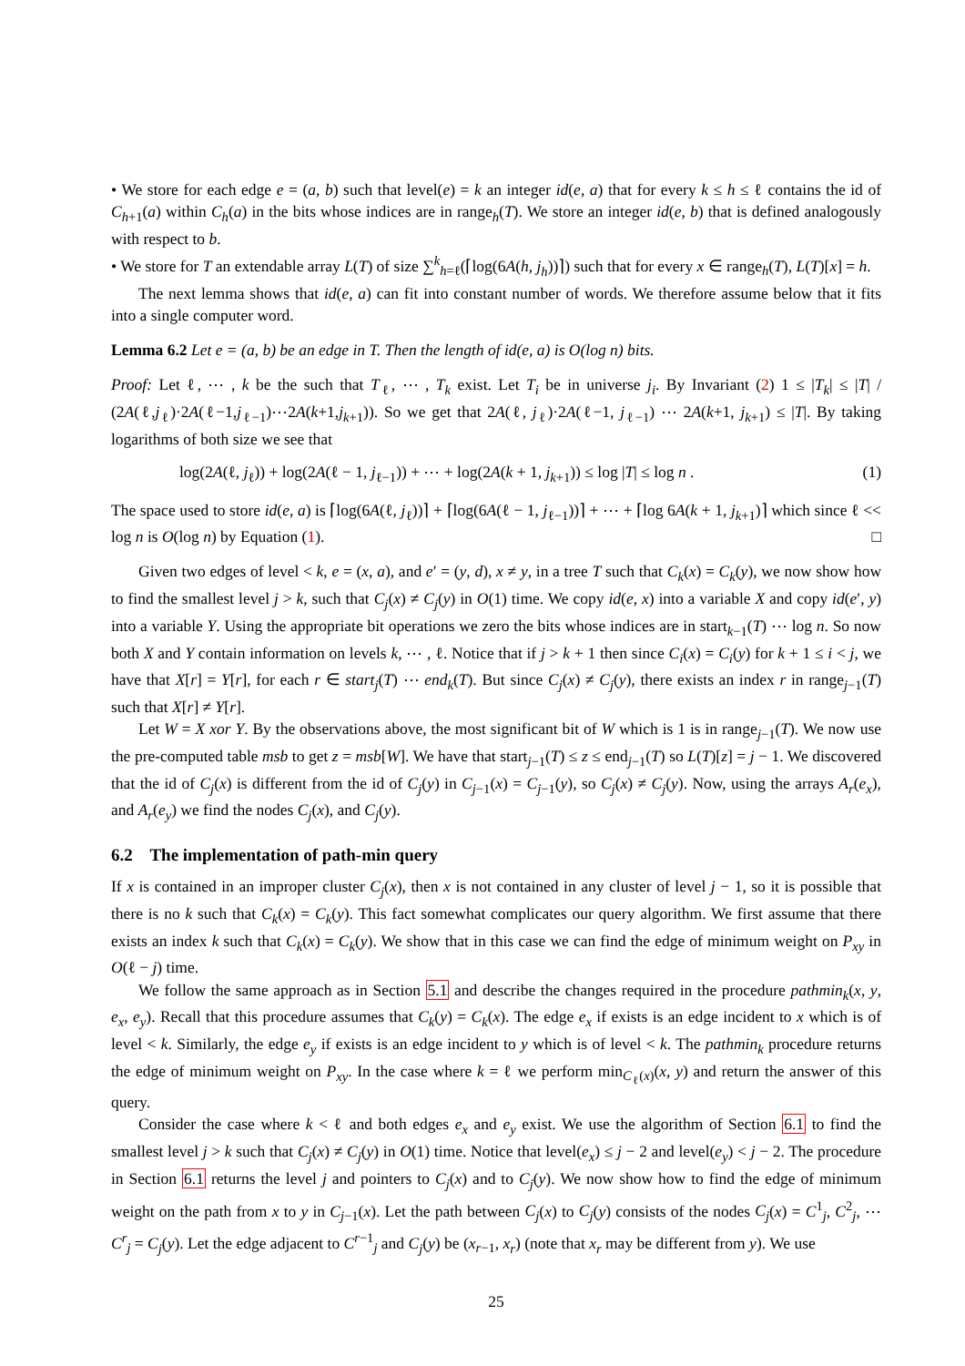• We store for each edge e = (a, b) such that level(e) = k an integer id(e, a) that for every k ≤ h ≤ ℓ contains the id of C<sub>h+1</sub>(a) within C<sub>h</sub>(a) in the bits whose indices are in range<sub>h</sub>(T). We store an integer id(e, b) that is defined analogously with respect to b.
• We store for T an extendable array L(T) of size ∑<sup>k</sup><sub>h=ℓ</sub>(⌈log(6A(h, j<sub>h</sub>))⌉) such that for every x ∈ range<sub>h</sub>(T), L(T)[x] = h.
The next lemma shows that id(e, a) can fit into constant number of words. We therefore assume below that it fits into a single computer word.
Lemma 6.2 Let e = (a, b) be an edge in T. Then the length of id(e, a) is O(log n) bits.
Proof: Let ℓ, ⋯ , k be the such that T<sub>ℓ</sub>, ⋯ , T<sub>k</sub> exist. Let T<sub>i</sub> be in universe j<sub>i</sub>. By Invariant (2) 1 ≤ |T<sub>k</sub>| ≤ |T| / (2A(ℓ,j<sub>ℓ</sub>)·2A(ℓ−1,j<sub>ℓ−1</sub>)⋯2A(k+1,j<sub>k+1</sub>)). So we get that 2A(ℓ, j<sub>ℓ</sub>)·2A(ℓ−1, j<sub>ℓ−1</sub>) ⋯ 2A(k+1, j<sub>k+1</sub>) ≤ |T|. By taking logarithms of both size we see that
log(2A(ℓ, j<sub>ℓ</sub>)) + log(2A(ℓ − 1, j<sub>ℓ−1</sub>)) + ⋯ + log(2A(k + 1, j<sub>k+1</sub>)) ≤ log |T| ≤ log n . (1)
The space used to store id(e, a) is ⌈log(6A(ℓ, j<sub>ℓ</sub>))⌉ + ⌈log(6A(ℓ − 1, j<sub>ℓ−1</sub>))⌉ + ⋯ + ⌈log 6A(k + 1, j<sub>k+1</sub>)⌉ which since ℓ << log n is O(log n) by Equation (1). □
Given two edges of level < k, e = (x, a), and e′ = (y, d), x ≠ y, in a tree T such that C<sub>k</sub>(x) = C<sub>k</sub>(y), we now show how to find the smallest level j > k, such that C<sub>j</sub>(x) ≠ C<sub>j</sub>(y) in O(1) time. We copy id(e, x) into a variable X and copy id(e′, y) into a variable Y. Using the appropriate bit operations we zero the bits whose indices are in start<sub>k−1</sub>(T) ⋯ log n. So now both X and Y contain information on levels k, ⋯ , ℓ. Notice that if j > k + 1 then since C<sub>i</sub>(x) = C<sub>i</sub>(y) for k + 1 ≤ i < j, we have that X[r] = Y[r], for each r ∈ start<sub>j</sub>(T) ⋯ end<sub>k</sub>(T). But since C<sub>j</sub>(x) ≠ C<sub>j</sub>(y), there exists an index r in range<sub>j−1</sub>(T) such that X[r] ≠ Y[r].
Let W = X xor Y. By the observations above, the most significant bit of W which is 1 is in range<sub>j−1</sub>(T). We now use the pre-computed table msb to get z = msb[W]. We have that start<sub>j−1</sub>(T) ≤ z ≤ end<sub>j−1</sub>(T) so L(T)[z] = j − 1. We discovered that the id of C<sub>j</sub>(x) is different from the id of C<sub>j</sub>(y) in C<sub>j−1</sub>(x) = C<sub>j−1</sub>(y), so C<sub>j</sub>(x) ≠ C<sub>j</sub>(y). Now, using the arrays A<sub>r</sub>(e<sub>x</sub>), and A<sub>r</sub>(e<sub>y</sub>) we find the nodes C<sub>j</sub>(x), and C<sub>j</sub>(y).
6.2 The implementation of path-min query
If x is contained in an improper cluster C<sub>j</sub>(x), then x is not contained in any cluster of level j − 1, so it is possible that there is no k such that C<sub>k</sub>(x) = C<sub>k</sub>(y). This fact somewhat complicates our query algorithm. We first assume that there exists an index k such that C<sub>k</sub>(x) = C<sub>k</sub>(y). We show that in this case we can find the edge of minimum weight on P<sub>xy</sub> in O(ℓ − j) time.
We follow the same approach as in Section 5.1 and describe the changes required in the procedure pathmin<sub>k</sub>(x, y, e<sub>x</sub>, e<sub>y</sub>). Recall that this procedure assumes that C<sub>k</sub>(y) = C<sub>k</sub>(x). The edge e<sub>x</sub> if exists is an edge incident to x which is of level < k. Similarly, the edge e<sub>y</sub> if exists is an edge incident to y which is of level < k. The pathmin<sub>k</sub> procedure returns the edge of minimum weight on P<sub>xy</sub>. In the case where k = ℓ we perform min<sub>C<sub>ℓ</sub>(x)</sub>(x, y) and return the answer of this query.
Consider the case where k < ℓ and both edges e<sub>x</sub> and e<sub>y</sub> exist. We use the algorithm of Section 6.1 to find the smallest level j > k such that C<sub>j</sub>(x) ≠ C<sub>j</sub>(y) in O(1) time. Notice that level(e<sub>x</sub>) ≤ j − 2 and level(e<sub>y</sub>) < j − 2. The procedure in Section 6.1 returns the level j and pointers to C<sub>j</sub>(x) and to C<sub>j</sub>(y). We now show how to find the edge of minimum weight on the path from x to y in C<sub>j−1</sub>(x). Let the path between C<sub>j</sub>(x) to C<sub>j</sub>(y) consists of the nodes C<sub>j</sub>(x) = C<sup>1</sup><sub>j</sub>, C<sup>2</sup><sub>j</sub>, ⋯ C<sup>r</sup><sub>j</sub> = C<sub>j</sub>(y). Let the edge adjacent to C<sup>r−1</sup><sub>j</sub> and C<sub>j</sub>(y) be (x<sub>r−1</sub>, x<sub>r</sub>) (note that x<sub>r</sub> may be different from y). We use
25